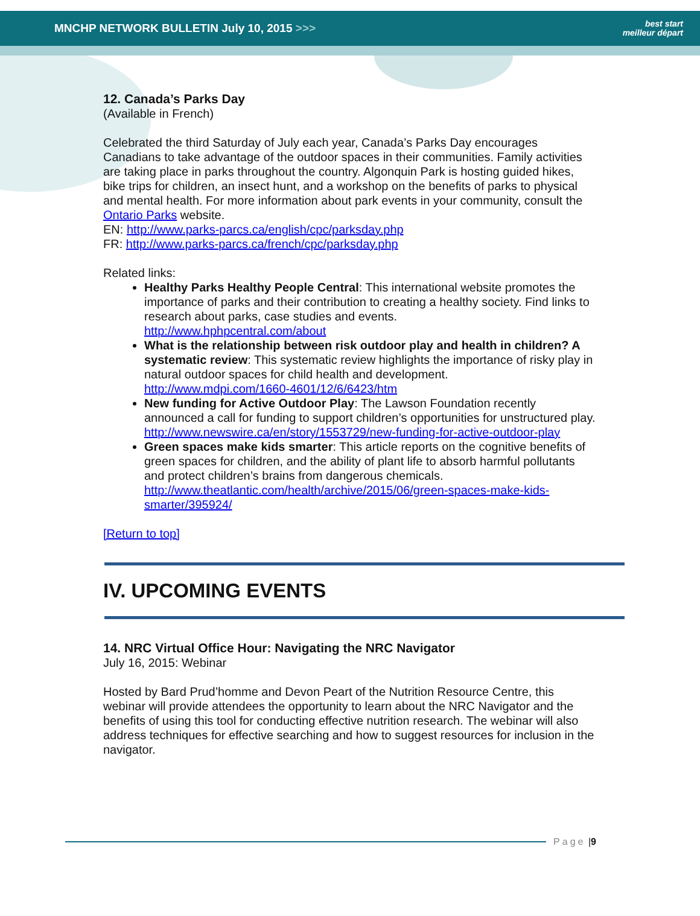MNCHP NETWORK BULLETIN July 10, 2015 >>>
best start
meilleur départ
12. Canada’s Parks Day
(Available in French)
Celebrated the third Saturday of July each year, Canada’s Parks Day encourages Canadians to take advantage of the outdoor spaces in their communities. Family activities are taking place in parks throughout the country. Algonquin Park is hosting guided hikes, bike trips for children, an insect hunt, and a workshop on the benefits of parks to physical and mental health. For more information about park events in your community, consult the Ontario Parks website.
EN: http://www.parks-parcs.ca/english/cpc/parksday.php
FR: http://www.parks-parcs.ca/french/cpc/parksday.php
Related links:
Healthy Parks Healthy People Central: This international website promotes the importance of parks and their contribution to creating a healthy society. Find links to research about parks, case studies and events.
http://www.hphpcentral.com/about
What is the relationship between risk outdoor play and health in children? A systematic review: This systematic review highlights the importance of risky play in natural outdoor spaces for child health and development.
http://www.mdpi.com/1660-4601/12/6/6423/htm
New funding for Active Outdoor Play: The Lawson Foundation recently announced a call for funding to support children’s opportunities for unstructured play.
http://www.newswire.ca/en/story/1553729/new-funding-for-active-outdoor-play
Green spaces make kids smarter: This article reports on the cognitive benefits of green spaces for children, and the ability of plant life to absorb harmful pollutants and protect children’s brains from dangerous chemicals.
http://www.theatlantic.com/health/archive/2015/06/green-spaces-make-kids-smarter/395924/
[Return to top]
IV. UPCOMING EVENTS
14. NRC Virtual Office Hour: Navigating the NRC Navigator
July 16, 2015: Webinar
Hosted by Bard Prud’homme and Devon Peart of the Nutrition Resource Centre, this webinar will provide attendees the opportunity to learn about the NRC Navigator and the benefits of using this tool for conducting effective nutrition research. The webinar will also address techniques for effective searching and how to suggest resources for inclusion in the navigator.
Page | 9